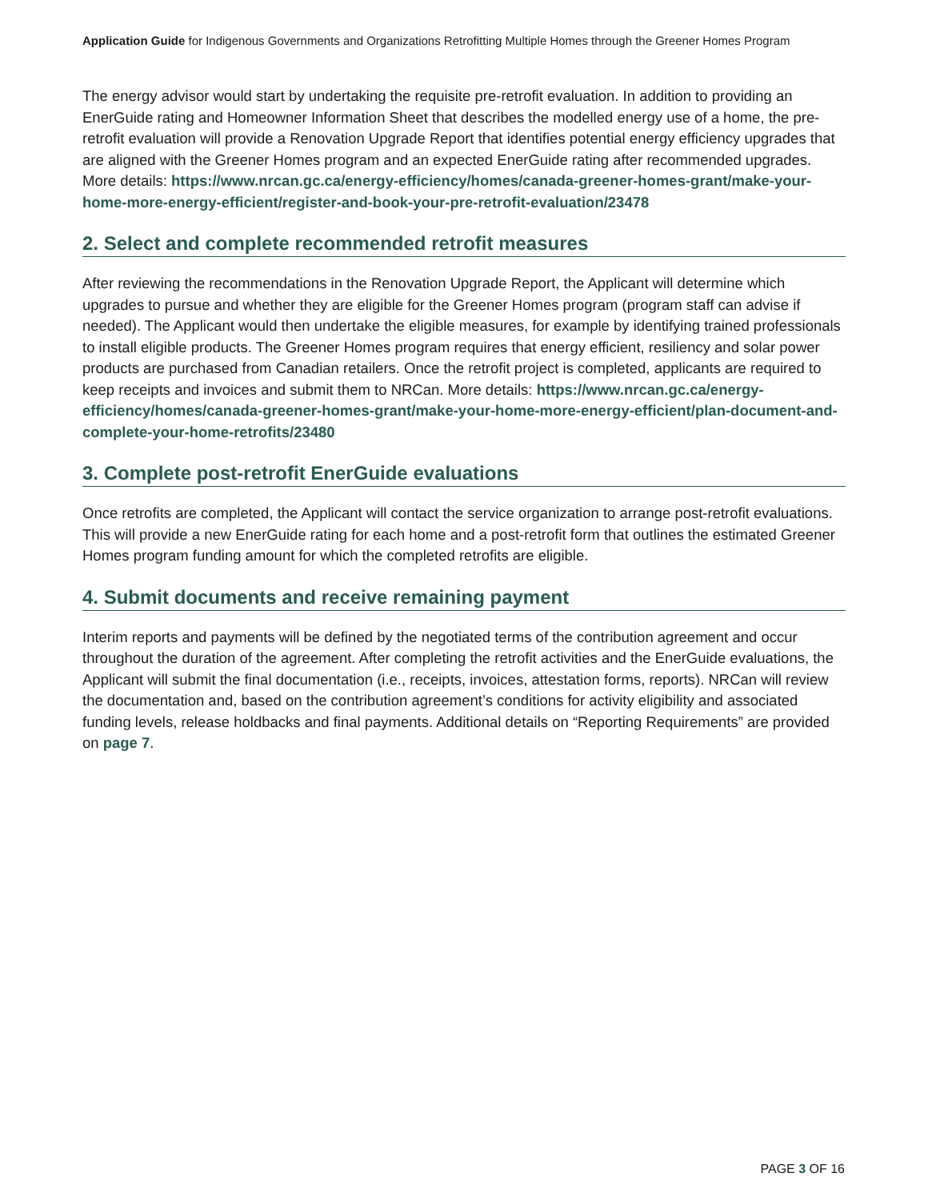Application Guide for Indigenous Governments and Organizations Retrofitting Multiple Homes through the Greener Homes Program
The energy advisor would start by undertaking the requisite pre-retrofit evaluation. In addition to providing an EnerGuide rating and Homeowner Information Sheet that describes the modelled energy use of a home, the pre-retrofit evaluation will provide a Renovation Upgrade Report that identifies potential energy efficiency upgrades that are aligned with the Greener Homes program and an expected EnerGuide rating after recommended upgrades. More details: https://www.nrcan.gc.ca/energy-efficiency/homes/canada-greener-homes-grant/make-your-home-more-energy-efficient/register-and-book-your-pre-retrofit-evaluation/23478
2. Select and complete recommended retrofit measures
After reviewing the recommendations in the Renovation Upgrade Report, the Applicant will determine which upgrades to pursue and whether they are eligible for the Greener Homes program (program staff can advise if needed). The Applicant would then undertake the eligible measures, for example by identifying trained professionals to install eligible products. The Greener Homes program requires that energy efficient, resiliency and solar power products are purchased from Canadian retailers. Once the retrofit project is completed, applicants are required to keep receipts and invoices and submit them to NRCan. More details: https://www.nrcan.gc.ca/energy-efficiency/homes/canada-greener-homes-grant/make-your-home-more-energy-efficient/plan-document-and-complete-your-home-retrofits/23480
3. Complete post-retrofit EnerGuide evaluations
Once retrofits are completed, the Applicant will contact the service organization to arrange post-retrofit evaluations. This will provide a new EnerGuide rating for each home and a post-retrofit form that outlines the estimated Greener Homes program funding amount for which the completed retrofits are eligible.
4. Submit documents and receive remaining payment
Interim reports and payments will be defined by the negotiated terms of the contribution agreement and occur throughout the duration of the agreement. After completing the retrofit activities and the EnerGuide evaluations, the Applicant will submit the final documentation (i.e., receipts, invoices, attestation forms, reports). NRCan will review the documentation and, based on the contribution agreement’s conditions for activity eligibility and associated funding levels, release holdbacks and final payments. Additional details on “Reporting Requirements” are provided on page 7.
PAGE 3 OF 16